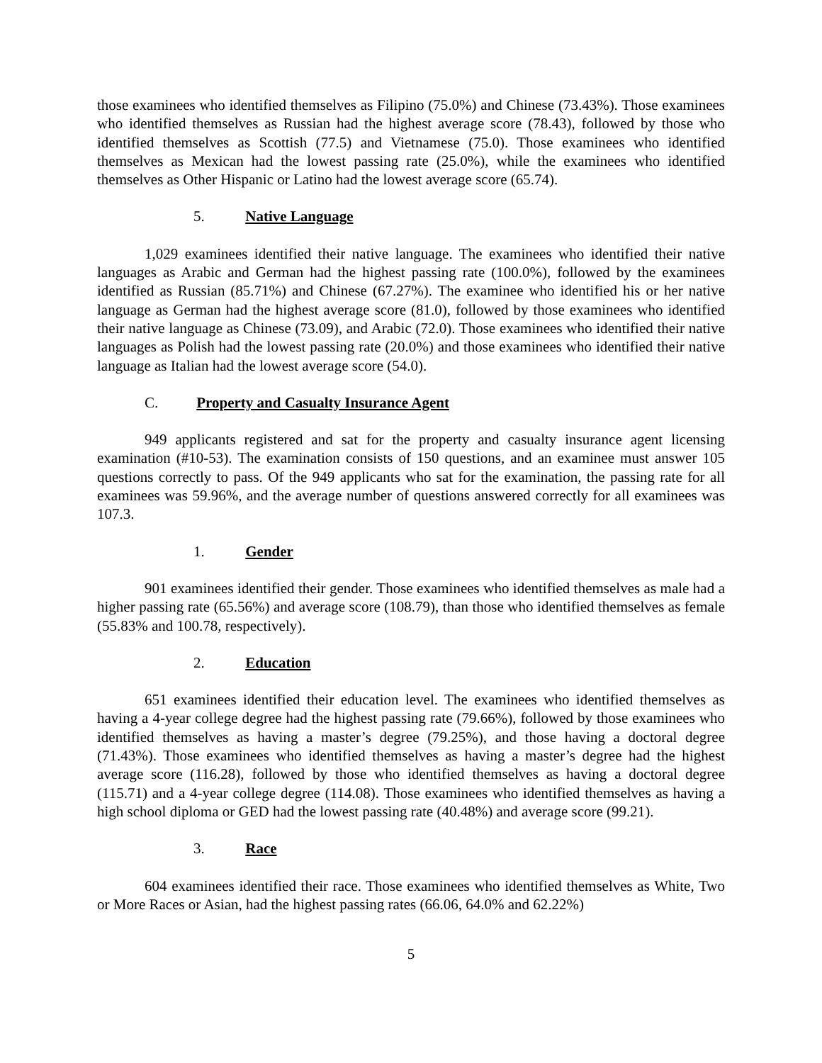those examinees who identified themselves as Filipino (75.0%) and Chinese (73.43%). Those examinees who identified themselves as Russian had the highest average score (78.43), followed by those who identified themselves as Scottish (77.5) and Vietnamese (75.0). Those examinees who identified themselves as Mexican had the lowest passing rate (25.0%), while the examinees who identified themselves as Other Hispanic or Latino had the lowest average score (65.74).
5. Native Language
1,029 examinees identified their native language. The examinees who identified their native languages as Arabic and German had the highest passing rate (100.0%), followed by the examinees identified as Russian (85.71%) and Chinese (67.27%). The examinee who identified his or her native language as German had the highest average score (81.0), followed by those examinees who identified their native language as Chinese (73.09), and Arabic (72.0). Those examinees who identified their native languages as Polish had the lowest passing rate (20.0%) and those examinees who identified their native language as Italian had the lowest average score (54.0).
C. Property and Casualty Insurance Agent
949 applicants registered and sat for the property and casualty insurance agent licensing examination (#10-53). The examination consists of 150 questions, and an examinee must answer 105 questions correctly to pass. Of the 949 applicants who sat for the examination, the passing rate for all examinees was 59.96%, and the average number of questions answered correctly for all examinees was 107.3.
1. Gender
901 examinees identified their gender. Those examinees who identified themselves as male had a higher passing rate (65.56%) and average score (108.79), than those who identified themselves as female (55.83% and 100.78, respectively).
2. Education
651 examinees identified their education level. The examinees who identified themselves as having a 4-year college degree had the highest passing rate (79.66%), followed by those examinees who identified themselves as having a master’s degree (79.25%), and those having a doctoral degree (71.43%). Those examinees who identified themselves as having a master’s degree had the highest average score (116.28), followed by those who identified themselves as having a doctoral degree (115.71) and a 4-year college degree (114.08). Those examinees who identified themselves as having a high school diploma or GED had the lowest passing rate (40.48%) and average score (99.21).
3. Race
604 examinees identified their race. Those examinees who identified themselves as White, Two or More Races or Asian, had the highest passing rates (66.06, 64.0% and 62.22%)
5